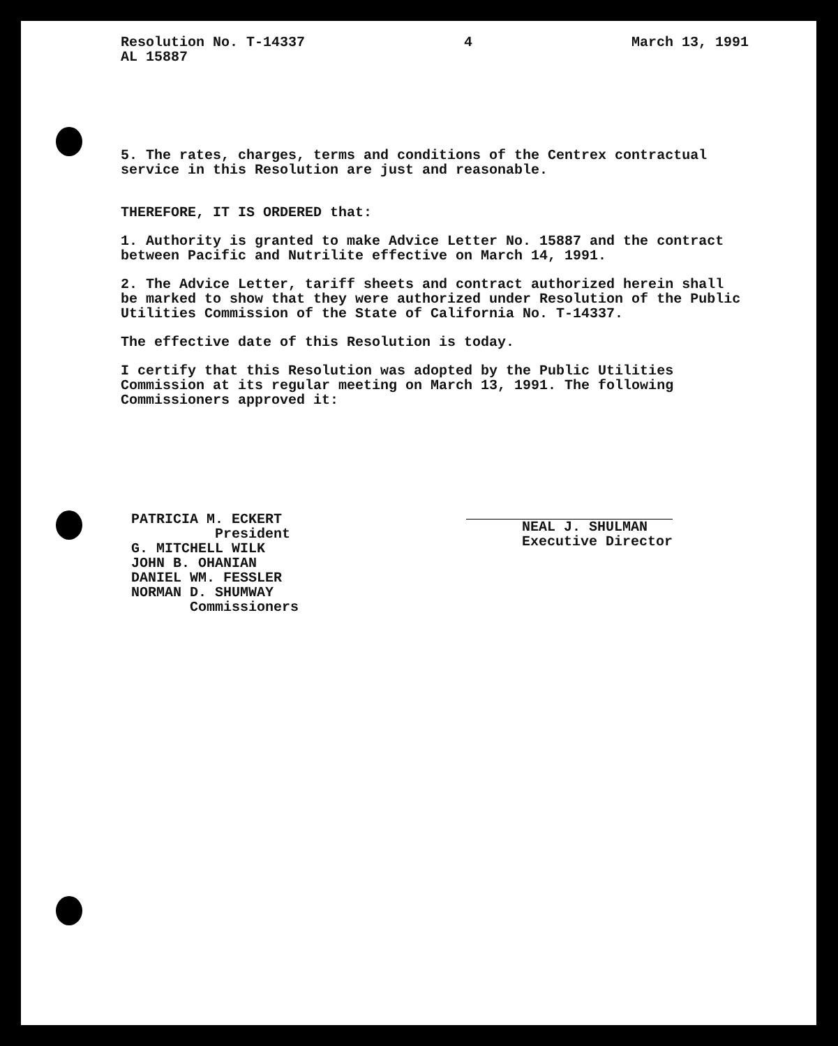Resolution No. T-14337
AL 15887
4 March 13, 1991
5. The rates, charges, terms and conditions of the Centrex contractual service in this Resolution are just and reasonable.
THEREFORE, IT IS ORDERED that:
1. Authority is granted to make Advice Letter No. 15887 and the contract between Pacific and Nutrilite effective on March 14, 1991.
2. The Advice Letter, tariff sheets and contract authorized herein shall be marked to show that they were authorized under Resolution of the Public Utilities Commission of the State of California No. T-14337.
The effective date of this Resolution is today.
I certify that this Resolution was adopted by the Public Utilities Commission at its regular meeting on March 13, 1991. The following Commissioners approved it:
PATRICIA M. ECKERT President G. MITCHELL WILK JOHN B. OHANIAN DANIEL WM. FESSLER NORMAN D. SHUMWAY Commissioners
NEAL J. SHULMAN Executive Director